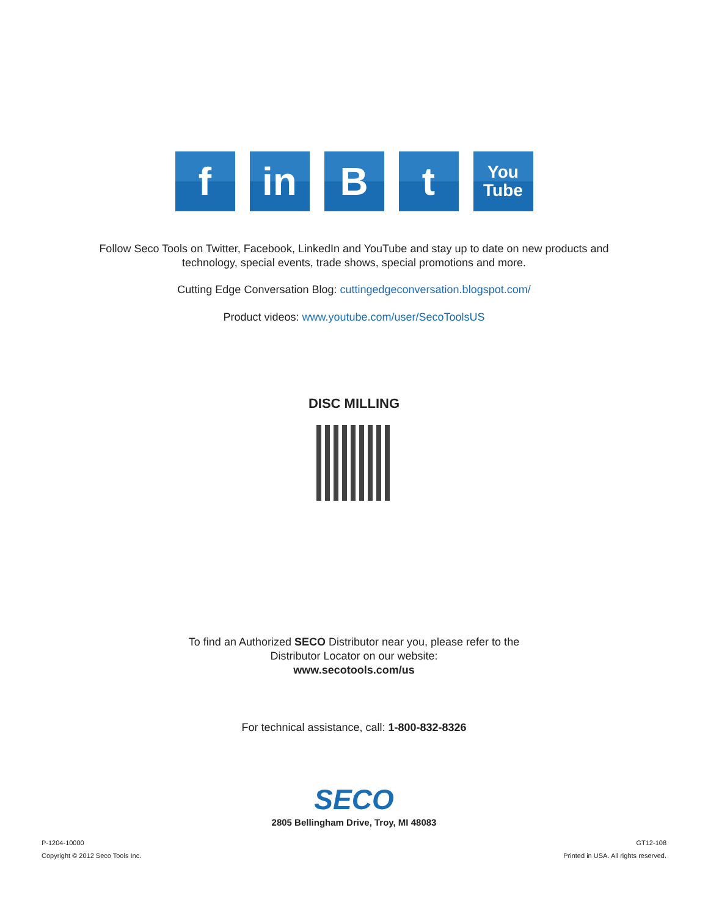f in B t
You
Tube
Follow Seco Tools on Twitter, Facebook, LinkedIn and YouTube and stay up to date on new products and
technology, special events, trade shows, special promotions and more.
Cutting Edge Conversation Blog: cuttingedgeconversation.blogspot.com/
Product videos: www.youtube.com/user/SecoToolsUS
DISC MILLING
To find an Authorized SECO Distributor near you, please refer to the
Distributor Locator on our website:
www.secotools.com/us
For technical assistance, call: 1-800-832-8326
SECO
2805 Bellingham Drive, Troy, MI 48083
P-1204-10000
Copyright © 2012 Seco Tools Inc.
GT12-108
Printed in USA. All rights reserved.